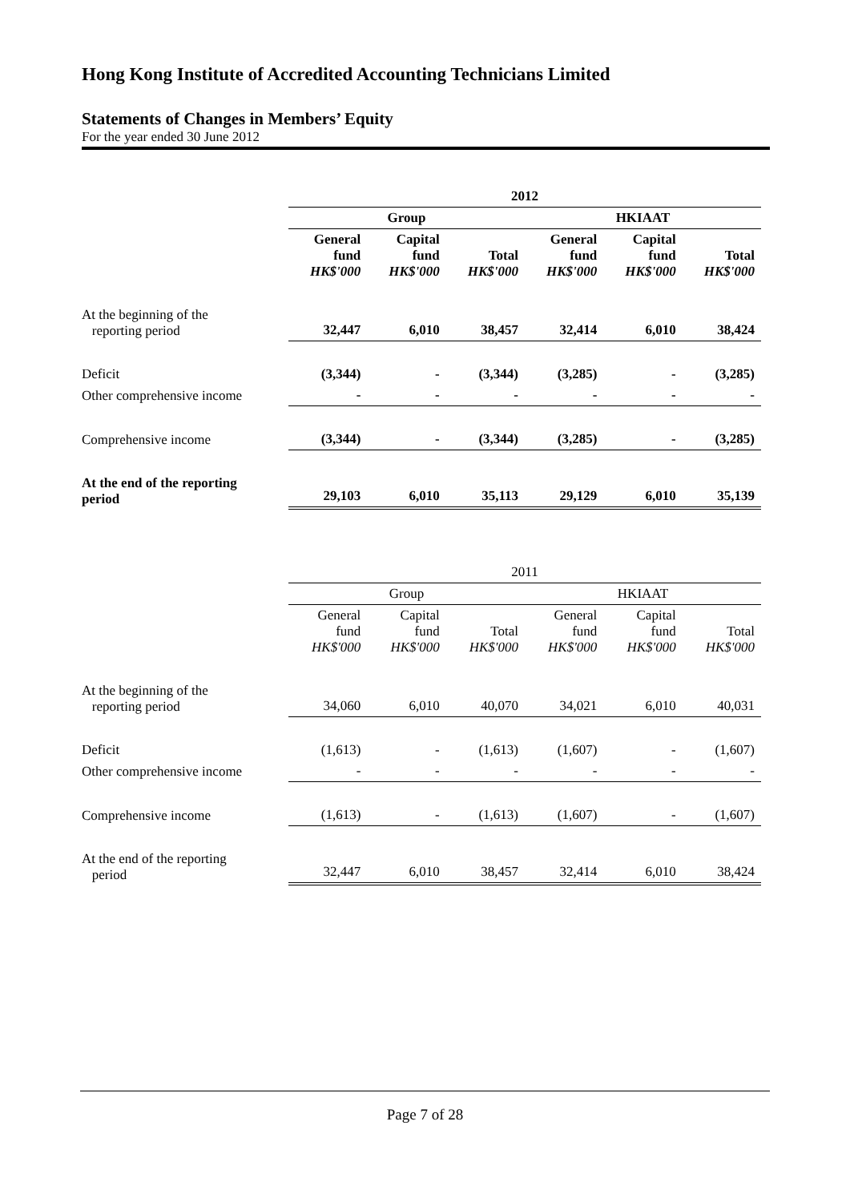Hong Kong Institute of Accredited Accounting Technicians Limited
Statements of Changes in Members’ Equity
For the year ended 30 June 2012
| | 2012 | | | | | |
| | Group | | | HKIAAT | | |
| | General fund HK$'000 | Capital fund HK$'000 | Total HK$'000 | General fund HK$'000 | Capital fund HK$'000 | Total HK$'000 |
| At the beginning of the reporting period | 32,447 | 6,010 | 38,457 | 32,414 | 6,010 | 38,424 |
| Deficit | (3,344) | - | (3,344) | (3,285) | - | (3,285) |
| Other comprehensive income | - | - | - | - | - | - |
| Comprehensive income | (3,344) | - | (3,344) | (3,285) | - | (3,285) |
| At the end of the reporting period | 29,103 | 6,010 | 35,113 | 29,129 | 6,010 | 35,139 |
| | 2011 | | | | | |
| | Group | | | HKIAAT | | |
| | General fund HK$'000 | Capital fund HK$'000 | Total HK$'000 | General fund HK$'000 | Capital fund HK$'000 | Total HK$'000 |
| At the beginning of the reporting period | 34,060 | 6,010 | 40,070 | 34,021 | 6,010 | 40,031 |
| Deficit | (1,613) | - | (1,613) | (1,607) | - | (1,607) |
| Other comprehensive income | - | - | - | - | - | - |
| Comprehensive income | (1,613) | - | (1,613) | (1,607) | - | (1,607) |
| At the end of the reporting period | 32,447 | 6,010 | 38,457 | 32,414 | 6,010 | 38,424 |
Page 7 of 28